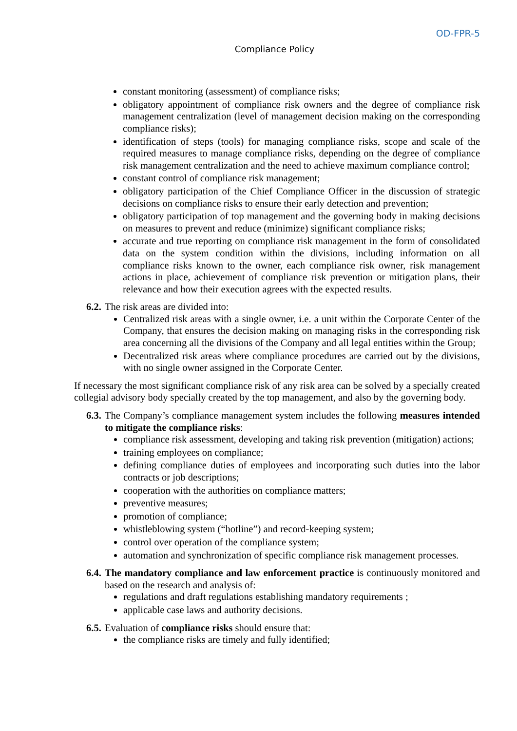OD-FPR-5
Compliance Policy
constant monitoring (assessment) of compliance risks;
obligatory appointment of compliance risk owners and the degree of compliance risk management centralization (level of management decision making on the corresponding compliance risks);
identification of steps (tools) for managing compliance risks, scope and scale of the required measures to manage compliance risks, depending on the degree of compliance risk management centralization and the need to achieve maximum compliance control;
constant control of compliance risk management;
obligatory participation of the Chief Compliance Officer in the discussion of strategic decisions on compliance risks to ensure their early detection and prevention;
obligatory participation of top management and the governing body in making decisions on measures to prevent and reduce (minimize) significant compliance risks;
accurate and true reporting on compliance risk management in the form of consolidated data on the system condition within the divisions, including information on all compliance risks known to the owner, each compliance risk owner, risk management actions in place, achievement of compliance risk prevention or mitigation plans, their relevance and how their execution agrees with the expected results.
6.2.
The risk areas are divided into:
Centralized risk areas with a single owner, i.e. a unit within the Corporate Center of the Company, that ensures the decision making on managing risks in the corresponding risk area concerning all the divisions of the Company and all legal entities within the Group;
Decentralized risk areas where compliance procedures are carried out by the divisions, with no single owner assigned in the Corporate Center.
If necessary the most significant compliance risk of any risk area can be solved by a specially created collegial advisory body specially created by the top management, and also by the governing body.
6.3.
The Company’s compliance management system includes the following measures intended to mitigate the compliance risks:
compliance risk assessment, developing and taking risk prevention (mitigation) actions;
training employees on compliance;
defining compliance duties of employees and incorporating such duties into the labor contracts or job descriptions;
cooperation with the authorities on compliance matters;
preventive measures;
promotion of compliance;
whistleblowing system (“hotline”) and record-keeping system;
control over operation of the compliance system;
automation and synchronization of specific compliance risk management processes.
6.4.
The mandatory compliance and law enforcement practice is continuously monitored and based on the research and analysis of:
regulations and draft regulations establishing mandatory requirements ;
applicable case laws and authority decisions.
6.5.
Evaluation of compliance risks should ensure that:
the compliance risks are timely and fully identified;